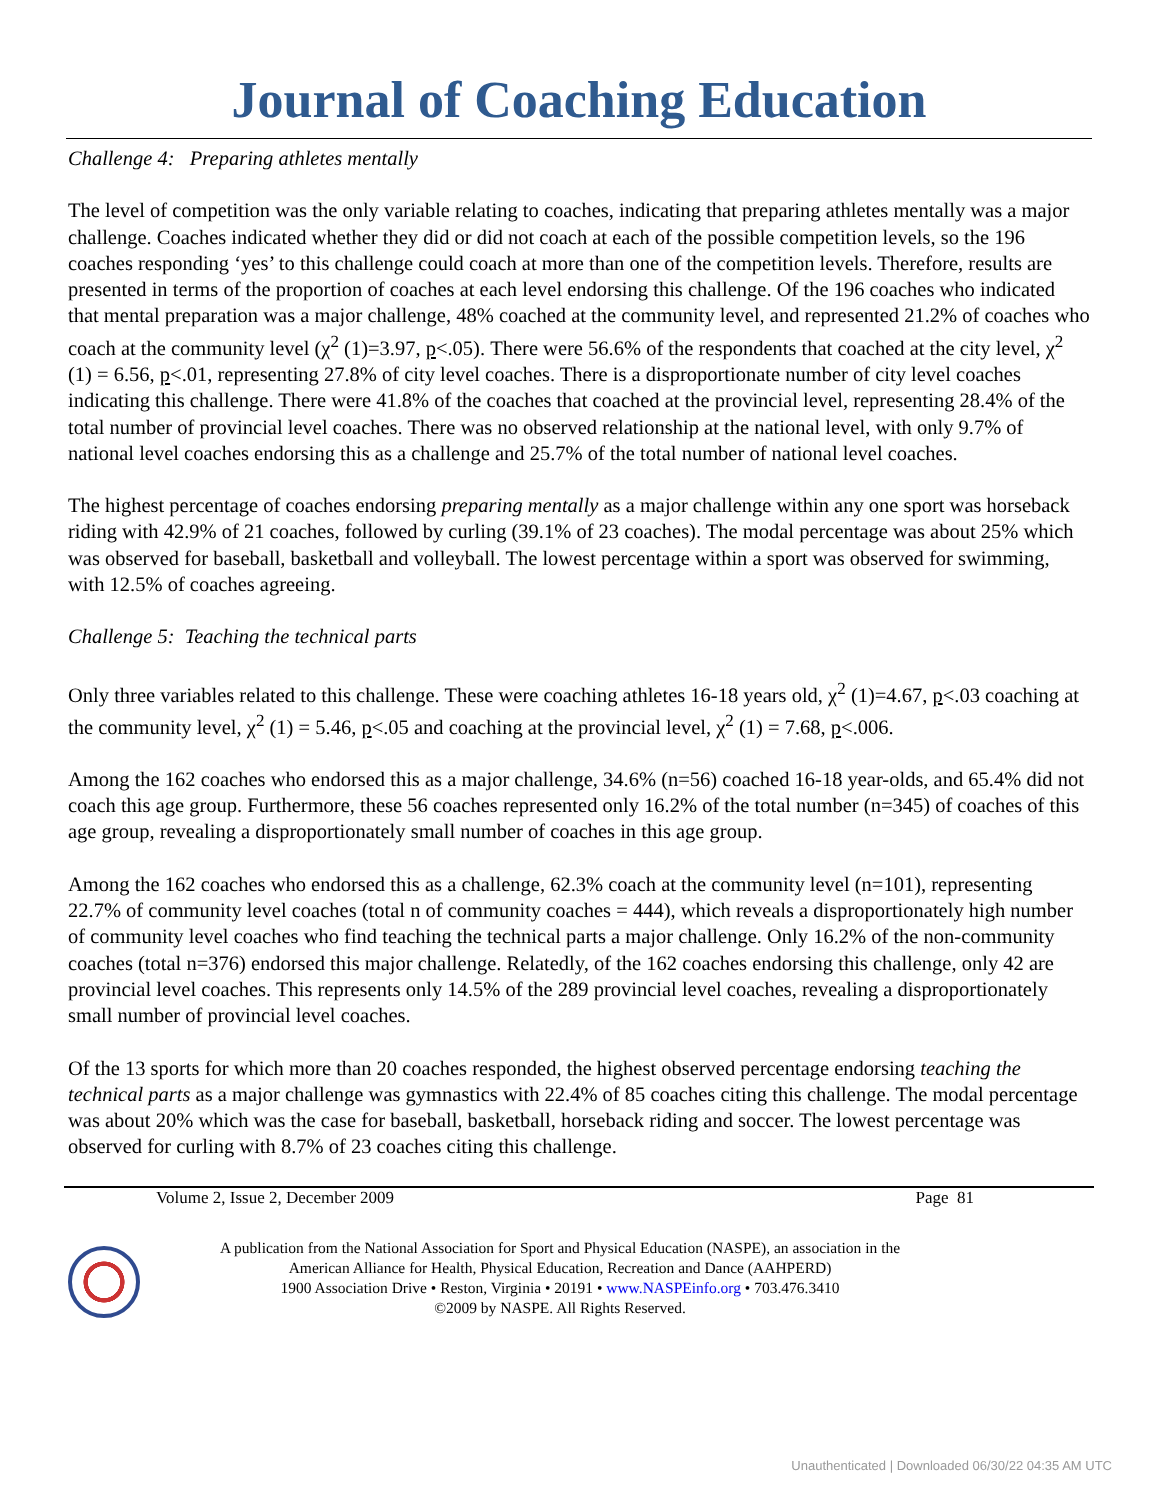Journal of Coaching Education
Challenge 4: Preparing athletes mentally
The level of competition was the only variable relating to coaches, indicating that preparing athletes mentally was a major challenge. Coaches indicated whether they did or did not coach at each of the possible competition levels, so the 196 coaches responding ‘yes’ to this challenge could coach at more than one of the competition levels. Therefore, results are presented in terms of the proportion of coaches at each level endorsing this challenge. Of the 196 coaches who indicated that mental preparation was a major challenge, 48% coached at the community level, and represented 21.2% of coaches who coach at the community level (χ<sup>2</sup> (1)=3.97, p<.05). There were 56.6% of the respondents that coached at the city level, χ<sup>2</sup> (1) = 6.56, p<.01, representing 27.8% of city level coaches. There is a disproportionate number of city level coaches indicating this challenge. There were 41.8% of the coaches that coached at the provincial level, representing 28.4% of the total number of provincial level coaches. There was no observed relationship at the national level, with only 9.7% of national level coaches endorsing this as a challenge and 25.7% of the total number of national level coaches.
The highest percentage of coaches endorsing preparing mentally as a major challenge within any one sport was horseback riding with 42.9% of 21 coaches, followed by curling (39.1% of 23 coaches). The modal percentage was about 25% which was observed for baseball, basketball and volleyball. The lowest percentage within a sport was observed for swimming, with 12.5% of coaches agreeing.
Challenge 5: Teaching the technical parts
Only three variables related to this challenge. These were coaching athletes 16-18 years old, χ<sup>2</sup> (1)=4.67, p<.03 coaching at the community level, χ<sup>2</sup> (1) = 5.46, p<.05 and coaching at the provincial level, χ<sup>2</sup> (1) = 7.68, p<.006.
Among the 162 coaches who endorsed this as a major challenge, 34.6% (n=56) coached 16-18 year-olds, and 65.4% did not coach this age group. Furthermore, these 56 coaches represented only 16.2% of the total number (n=345) of coaches of this age group, revealing a disproportionately small number of coaches in this age group.
Among the 162 coaches who endorsed this as a challenge, 62.3% coach at the community level (n=101), representing 22.7% of community level coaches (total n of community coaches = 444), which reveals a disproportionately high number of community level coaches who find teaching the technical parts a major challenge. Only 16.2% of the non-community coaches (total n=376) endorsed this major challenge. Relatedly, of the 162 coaches endorsing this challenge, only 42 are provincial level coaches. This represents only 14.5% of the 289 provincial level coaches, revealing a disproportionately small number of provincial level coaches.
Of the 13 sports for which more than 20 coaches responded, the highest observed percentage endorsing teaching the technical parts as a major challenge was gymnastics with 22.4% of 85 coaches citing this challenge. The modal percentage was about 20% which was the case for baseball, basketball, horseback riding and soccer. The lowest percentage was observed for curling with 8.7% of 23 coaches citing this challenge.
Volume 2, Issue 2, December 2009 Page 81
A publication from the National Association for Sport and Physical Education (NASPE), an association in the
American Alliance for Health, Physical Education, Recreation and Dance (AAHPERD)
1900 Association Drive • Reston, Virginia • 20191 • www.NASPEinfo.org • 703.476.3410
©2009 by NASPE. All Rights Reserved.
Unauthenticated | Downloaded 06/30/22 04:35 AM UTC